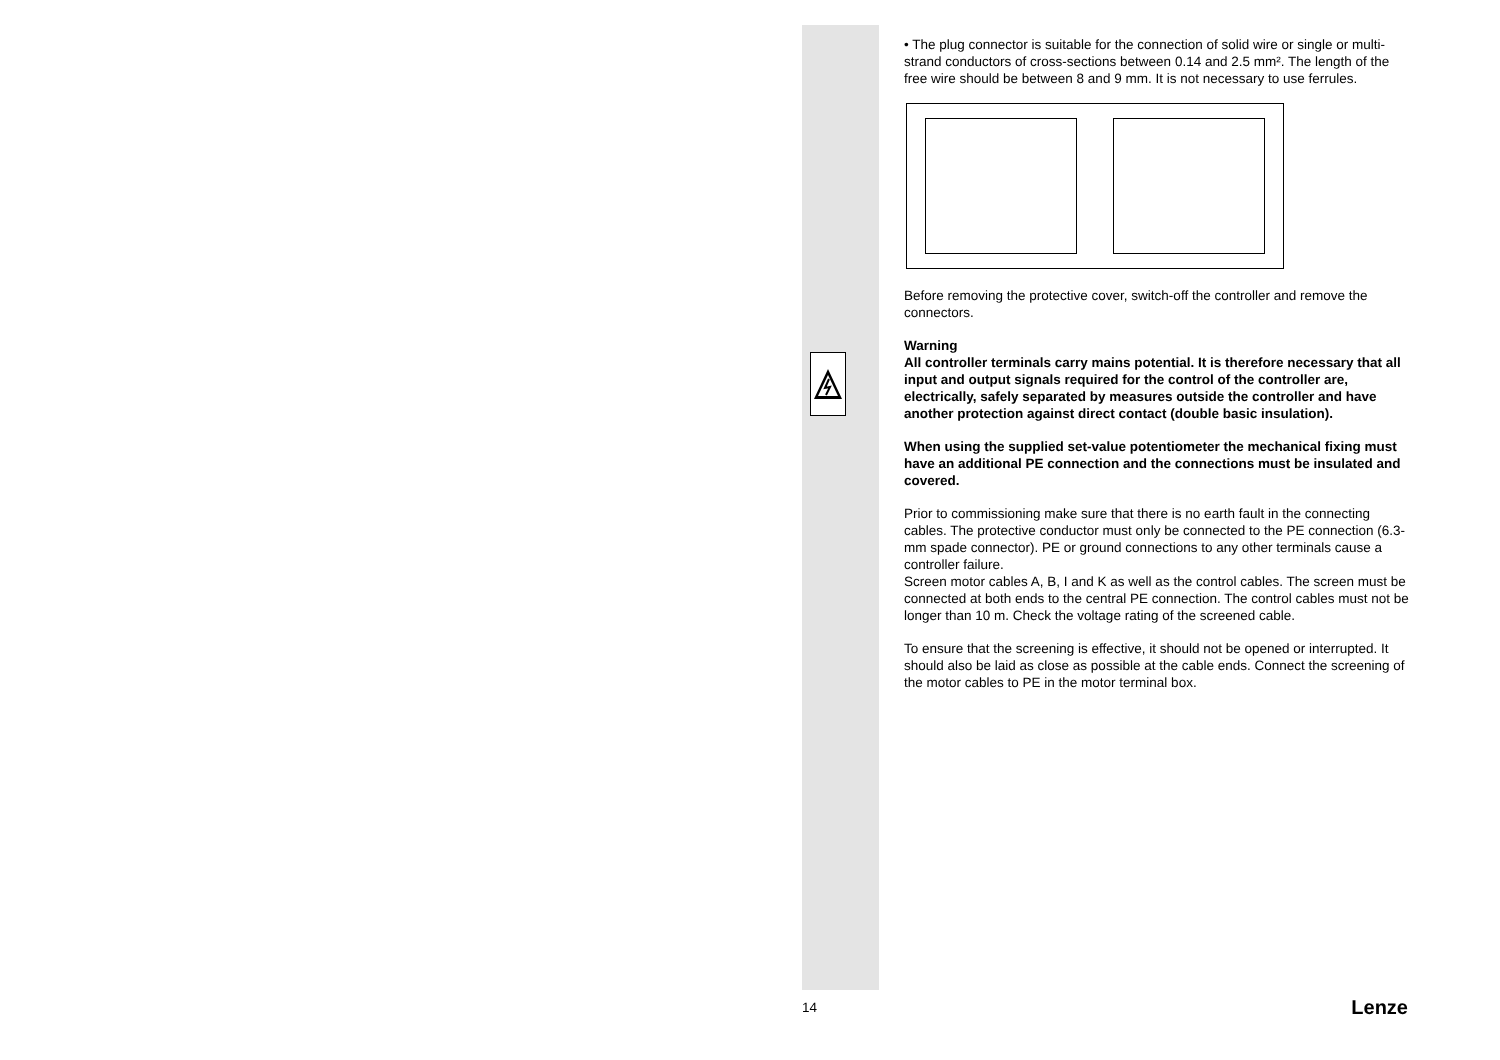• The plug connector is suitable for the connection of solid wire or single or multi-strand conductors of cross-sections between 0.14 and 2.5 mm². The length of the free wire should be between 8 and 9 mm. It is not necessary to use ferrules.
Before removing the protective cover, switch-off the controller and remove the connectors.
Warning
All controller terminals carry mains potential. It is therefore necessary that all input and output signals required for the control of the controller are, electrically, safely separated by measures outside the controller and have another protection against direct contact (double basic insulation).
When using the supplied set-value potentiometer the mechanical fixing must have an additional PE connection and the connections must be insulated and covered.
Prior to commissioning make sure that there is no earth fault in the connecting cables. The protective conductor must only be connected to the PE connection (6.3-mm spade connector). PE or ground connections to any other terminals cause a controller failure.
Screen motor cables A, B, I and K as well as the control cables. The screen must be connected at both ends to the central PE connection. The control cables must not be longer than 10 m. Check the voltage rating of the screened cable.
To ensure that the screening is effective, it should not be opened or interrupted. It should also be laid as close as possible at the cable ends. Connect the screening of the motor cables to PE in the motor terminal box.
14 Lenze